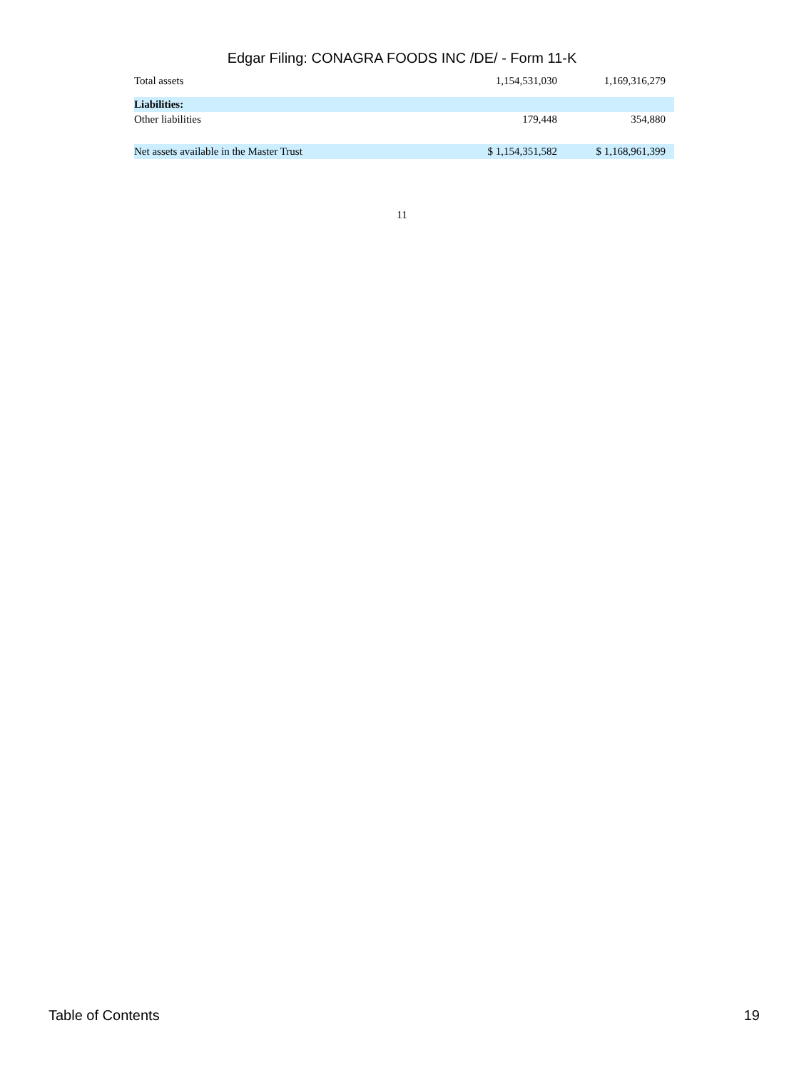Edgar Filing: CONAGRA FOODS INC /DE/ - Form 11-K
| Total assets | 1,154,531,030 | 1,169,316,279 |
| Liabilities: | | |
| Other liabilities | 179,448 | 354,880 |
| Net assets available in the Master Trust | $ 1,154,351,582 | $ 1,168,961,399 |
11
Table of Contents 19